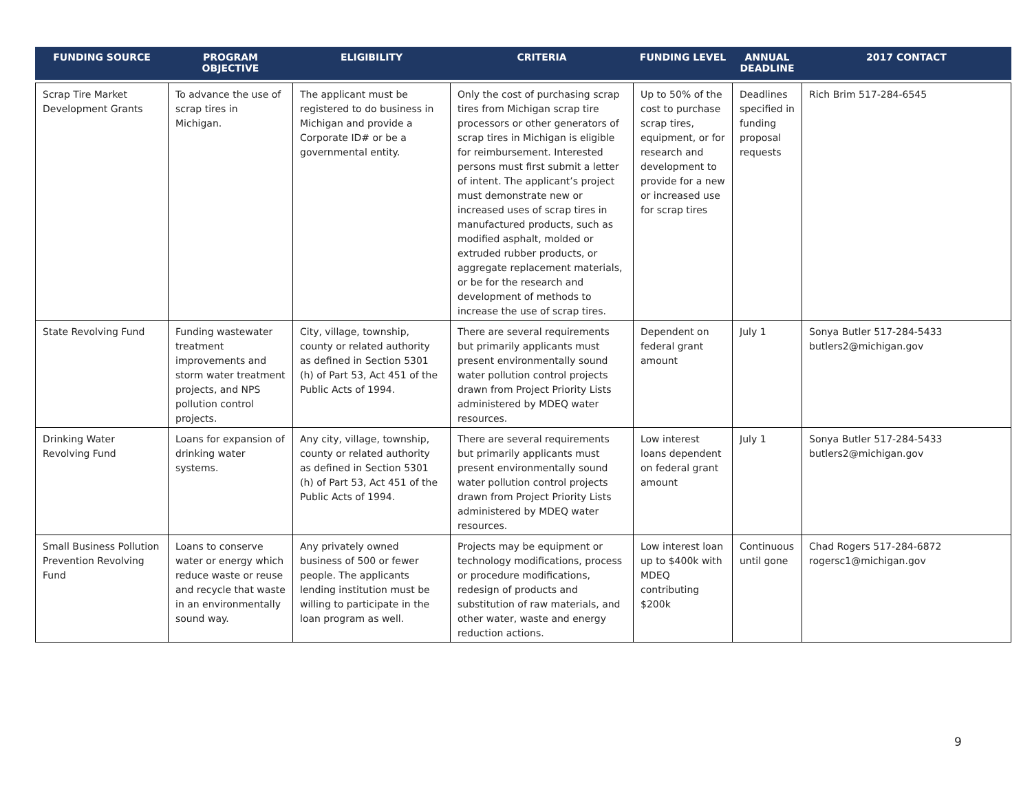| FUNDING SOURCE | PROGRAM OBJECTIVE | ELIGIBILITY | CRITERIA | FUNDING LEVEL | ANNUAL DEADLINE | 2017 CONTACT |
| --- | --- | --- | --- | --- | --- | --- |
| Scrap Tire Market Development Grants | To advance the use of scrap tires in Michigan. | The applicant must be registered to do business in Michigan and provide a Corporate ID# or be a governmental entity. | Only the cost of purchasing scrap tires from Michigan scrap tire processors or other generators of scrap tires in Michigan is eligible for reimbursement. Interested persons must first submit a letter of intent. The applicant’s project must demonstrate new or increased uses of scrap tires in manufactured products, such as modified asphalt, molded or extruded rubber products, or aggregate replacement materials, or be for the research and development of methods to increase the use of scrap tires. | Up to 50% of the cost to purchase scrap tires, equipment, or for research and development to provide for a new or increased use for scrap tires | Deadlines specified in funding proposal requests | Rich Brim 517-284-6545 |
| State Revolving Fund | Funding wastewater treatment improvements and storm water treatment projects, and NPS pollution control projects. | City, village, township, county or related authority as defined in Section 5301 (h) of Part 53, Act 451 of the Public Acts of 1994. | There are several requirements but primarily applicants must present environmentally sound water pollution control projects drawn from Project Priority Lists administered by MDEQ water resources. | Dependent on federal grant amount | July 1 | Sonya Butler 517-284-5433 butlers2@michigan.gov |
| Drinking Water Revolving Fund | Loans for expansion of drinking water systems. | Any city, village, township, county or related authority as defined in Section 5301 (h) of Part 53, Act 451 of the Public Acts of 1994. | There are several requirements but primarily applicants must present environmentally sound water pollution control projects drawn from Project Priority Lists administered by MDEQ water resources. | Low interest loans dependent on federal grant amount | July 1 | Sonya Butler 517-284-5433 butlers2@michigan.gov |
| Small Business Pollution Prevention Revolving Fund | Loans to conserve water or energy which reduce waste or reuse and recycle that waste in an environmentally sound way. | Any privately owned business of 500 or fewer people. The applicants lending institution must be willing to participate in the loan program as well. | Projects may be equipment or technology modifications, process or procedure modifications, redesign of products and substitution of raw materials, and other water, waste and energy reduction actions. | Low interest loan up to $400k with MDEQ contributing $200k | Continuous until gone | Chad Rogers 517-284-6872 rogersc1@michigan.gov |
9